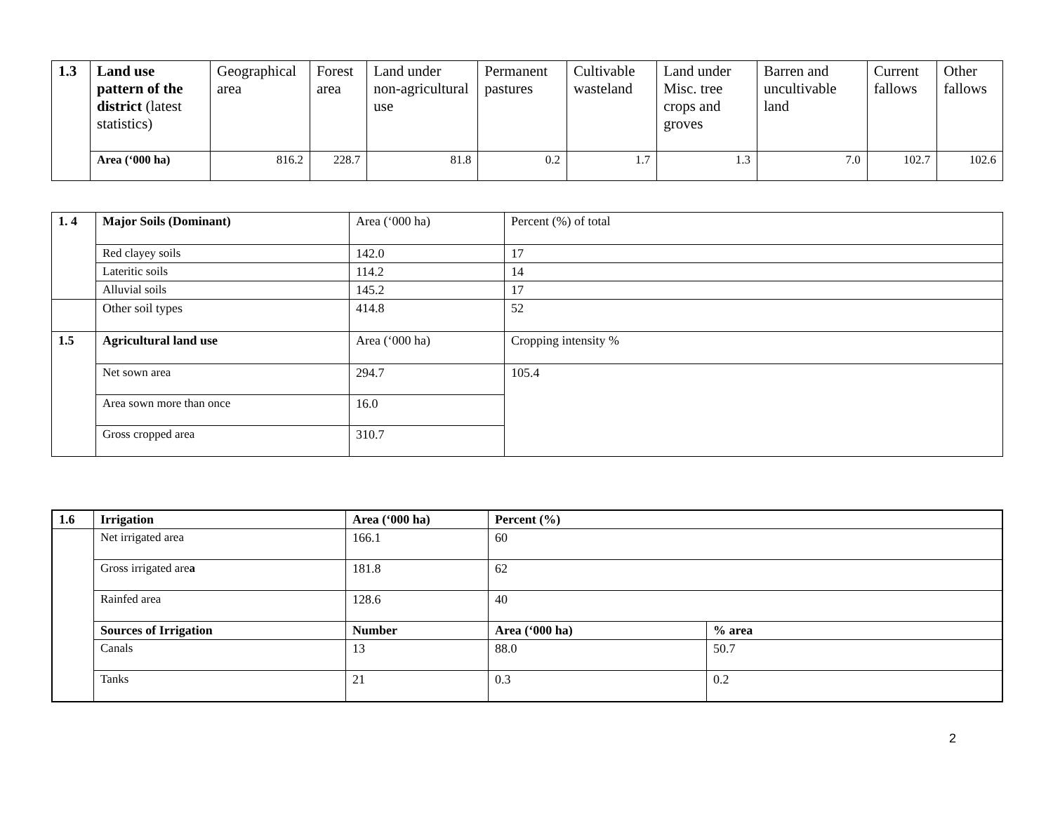| 1.3 | Land use pattern of the district (latest statistics) | Geographical area | Forest area | Land under non-agricultural use | Permanent pastures | Cultivable wasteland | Land under Misc. tree crops and groves | Barren and uncultivable land | Current fallows | Other fallows |
| | Area (‘000 ha) | 816.2 | 228.7 | 81.8 | 0.2 | 1.7 | 1.3 | 7.0 | 102.7 | 102.6 |
| 1. 4 | Major Soils (Dominant) | Area (‘000 ha) | Percent (%) of total |
| | Red clayey soils | 142.0 | 17 |
| | Lateritic soils | 114.2 | 14 |
| | Alluvial soils | 145.2 | 17 |
| | Other soil types | 414.8 | 52 |
| 1.5 | Agricultural land use | Area (‘000 ha) | Cropping intensity % |
| | Net sown area | 294.7 | 105.4 |
| | Area sown more than once | 16.0 | |
| | Gross cropped area | 310.7 | |
| 1.6 | Irrigation | Area (‘000 ha) | Percent (%) | |
| | Net irrigated area | 166.1 | 60 | |
| | Gross irrigated are a | 181.8 | 62 | |
| | Rainfed area | 128.6 | 40 | |
| | Sources of Irrigation | Number | Area (‘000 ha) | % area |
| | Canals | 13 | 88.0 | 50.7 |
| | Tanks | 21 | 0.3 | 0.2 |
2